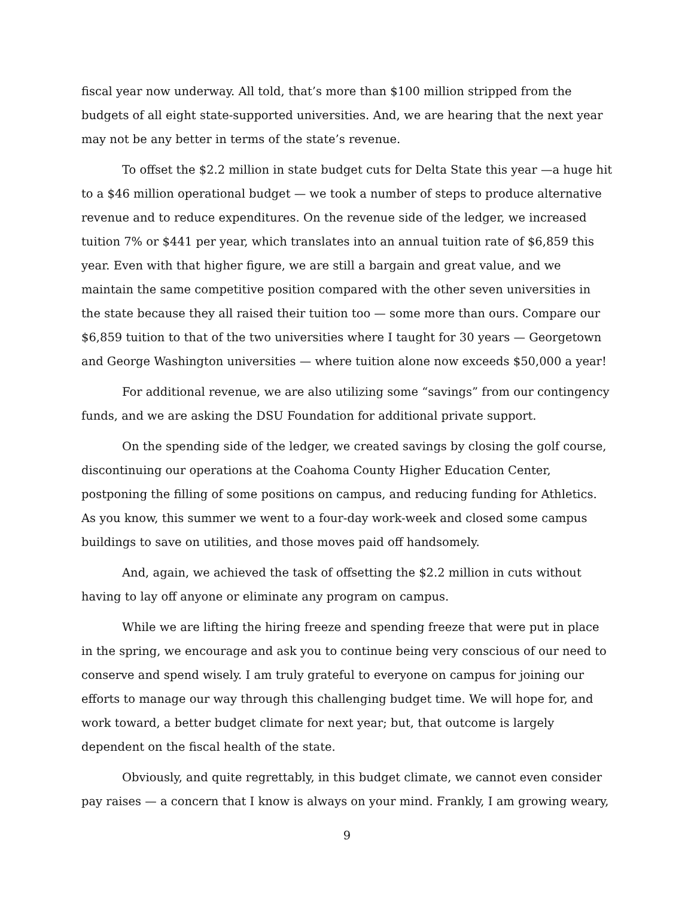fiscal year now underway. All told, that’s more than $100 million stripped from the budgets of all eight state-supported universities. And, we are hearing that the next year may not be any better in terms of the state’s revenue.
To offset the $2.2 million in state budget cuts for Delta State this year —a huge hit to a $46 million operational budget — we took a number of steps to produce alternative revenue and to reduce expenditures. On the revenue side of the ledger, we increased tuition 7% or $441 per year, which translates into an annual tuition rate of $6,859 this year. Even with that higher figure, we are still a bargain and great value, and we maintain the same competitive position compared with the other seven universities in the state because they all raised their tuition too — some more than ours. Compare our $6,859 tuition to that of the two universities where I taught for 30 years — Georgetown and George Washington universities — where tuition alone now exceeds $50,000 a year!
For additional revenue, we are also utilizing some “savings” from our contingency funds, and we are asking the DSU Foundation for additional private support.
On the spending side of the ledger, we created savings by closing the golf course, discontinuing our operations at the Coahoma County Higher Education Center, postponing the filling of some positions on campus, and reducing funding for Athletics. As you know, this summer we went to a four-day work-week and closed some campus buildings to save on utilities, and those moves paid off handsomely.
And, again, we achieved the task of offsetting the $2.2 million in cuts without having to lay off anyone or eliminate any program on campus.
While we are lifting the hiring freeze and spending freeze that were put in place in the spring, we encourage and ask you to continue being very conscious of our need to conserve and spend wisely. I am truly grateful to everyone on campus for joining our efforts to manage our way through this challenging budget time. We will hope for, and work toward, a better budget climate for next year; but, that outcome is largely dependent on the fiscal health of the state.
Obviously, and quite regrettably, in this budget climate, we cannot even consider pay raises — a concern that I know is always on your mind. Frankly, I am growing weary,
9